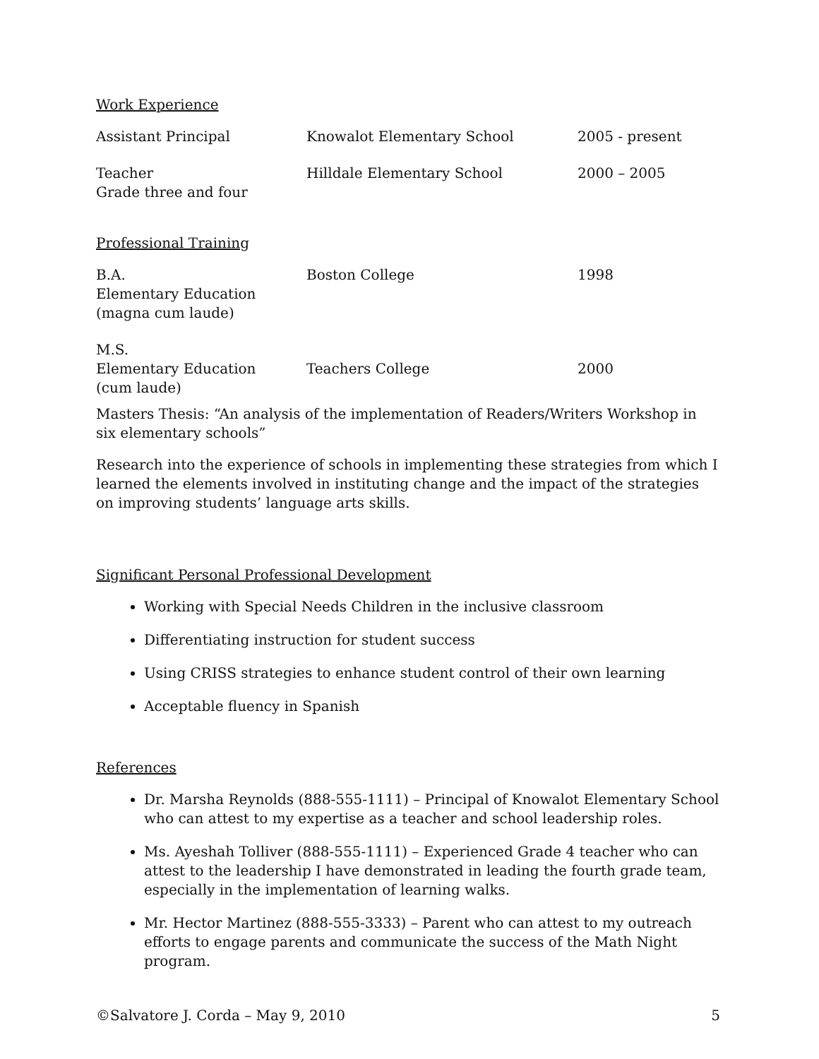Work Experience
| Assistant Principal | Knowalot Elementary School | 2005 - present |
| Teacher Grade three and four | Hilldale Elementary School | 2000 – 2005 |
Professional Training
| B.A. Elementary Education (magna cum laude) | Boston College | 1998 |
| M.S. Elementary Education (cum laude) | Teachers College | 2000 |
Masters Thesis: “An analysis of the implementation of Readers/Writers Workshop in six elementary schools”
Research into the experience of schools in implementing these strategies from which I learned the elements involved in instituting change and the impact of the strategies on improving students’ language arts skills.
Significant Personal Professional Development
Working with Special Needs Children in the inclusive classroom
Differentiating instruction for student success
Using CRISS strategies to enhance student control of their own learning
Acceptable fluency in Spanish
References
Dr. Marsha Reynolds (888-555-1111) – Principal of Knowalot Elementary School who can attest to my expertise as a teacher and school leadership roles.
Ms. Ayeshah Tolliver (888-555-1111) – Experienced Grade 4 teacher who can attest to the leadership I have demonstrated in leading the fourth grade team, especially in the implementation of learning walks.
Mr. Hector Martinez (888-555-3333) – Parent who can attest to my outreach efforts to engage parents and communicate the success of the Math Night program.
©Salvatore J. Corda – May 9, 2010 5